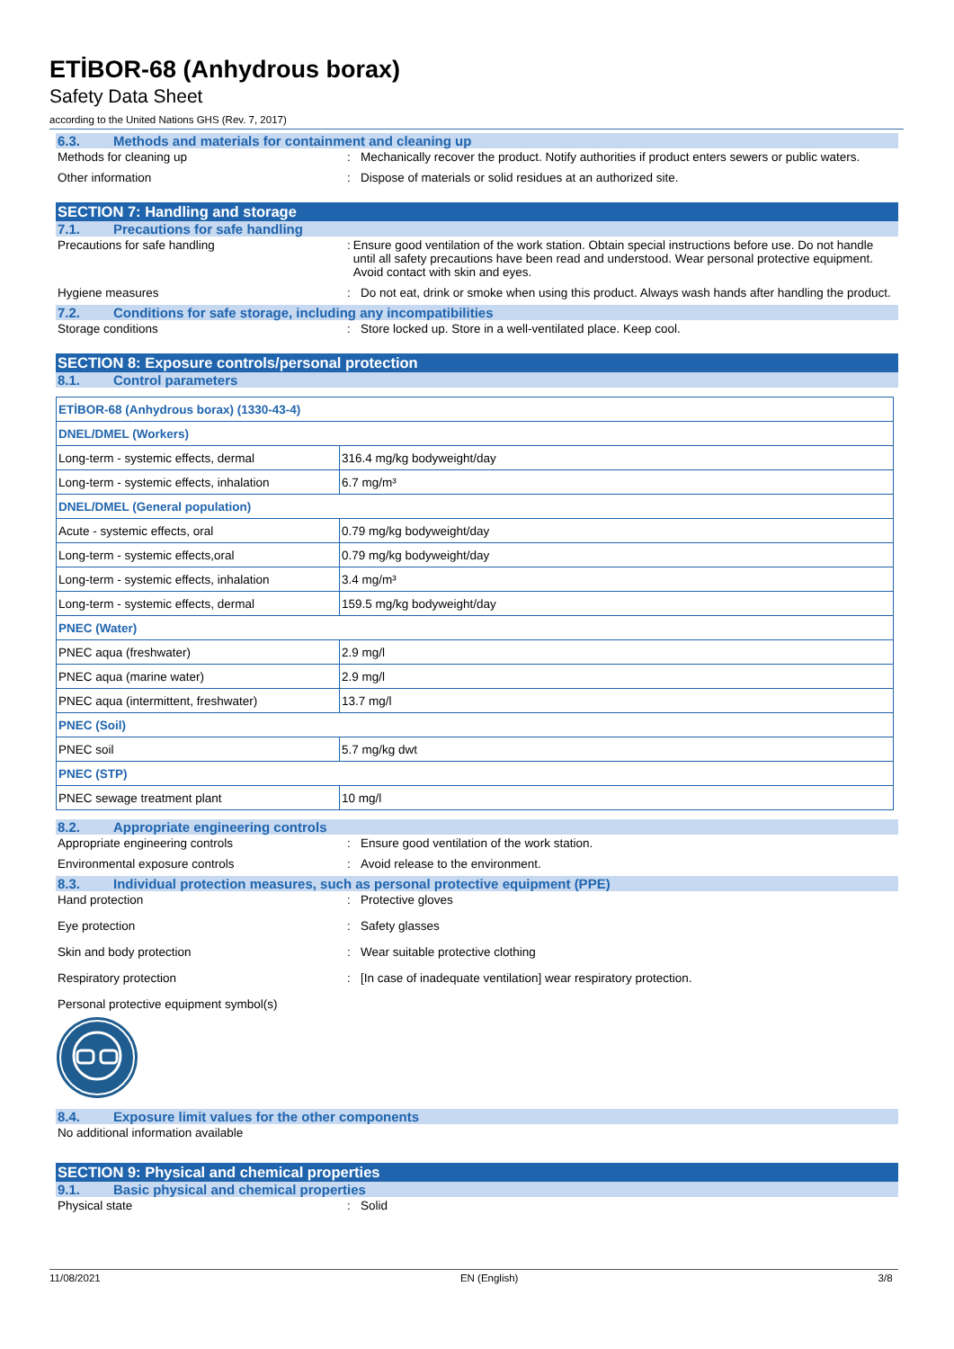ETİBOR-68 (Anhydrous borax)
Safety Data Sheet
according to the United Nations GHS (Rev. 7, 2017)
6.3. Methods and materials for containment and cleaning up
Methods for cleaning up : Mechanically recover the product. Notify authorities if product enters sewers or public waters.
Other information : Dispose of materials or solid residues at an authorized site.
SECTION 7: Handling and storage
7.1. Precautions for safe handling
Precautions for safe handling : Ensure good ventilation of the work station. Obtain special instructions before use. Do not handle until all safety precautions have been read and understood. Wear personal protective equipment. Avoid contact with skin and eyes.
Hygiene measures : Do not eat, drink or smoke when using this product. Always wash hands after handling the product.
7.2. Conditions for safe storage, including any incompatibilities
Storage conditions : Store locked up. Store in a well-ventilated place. Keep cool.
SECTION 8: Exposure controls/personal protection
8.1. Control parameters
| ETİBOR-68 (Anhydrous borax) (1330-43-4) | |
| DNEL/DMEL (Workers) | |
| Long-term - systemic effects, dermal | 316.4 mg/kg bodyweight/day |
| Long-term - systemic effects, inhalation | 6.7 mg/m³ |
| DNEL/DMEL (General population) | |
| Acute - systemic effects, oral | 0.79 mg/kg bodyweight/day |
| Long-term - systemic effects,oral | 0.79 mg/kg bodyweight/day |
| Long-term - systemic effects, inhalation | 3.4 mg/m³ |
| Long-term - systemic effects, dermal | 159.5 mg/kg bodyweight/day |
| PNEC (Water) | |
| PNEC aqua (freshwater) | 2.9 mg/l |
| PNEC aqua (marine water) | 2.9 mg/l |
| PNEC aqua (intermittent, freshwater) | 13.7 mg/l |
| PNEC (Soil) | |
| PNEC soil | 5.7 mg/kg dwt |
| PNEC (STP) | |
| PNEC sewage treatment plant | 10 mg/l |
8.2. Appropriate engineering controls
Appropriate engineering controls : Ensure good ventilation of the work station.
Environmental exposure controls : Avoid release to the environment.
8.3. Individual protection measures, such as personal protective equipment (PPE)
Hand protection : Protective gloves
Eye protection : Safety glasses
Skin and body protection : Wear suitable protective clothing
Respiratory protection : [In case of inadequate ventilation] wear respiratory protection.
Personal protective equipment symbol(s)
8.4. Exposure limit values for the other components
No additional information available
SECTION 9: Physical and chemical properties
9.1. Basic physical and chemical properties
Physical state : Solid
11/08/2021 EN (English) 3/8